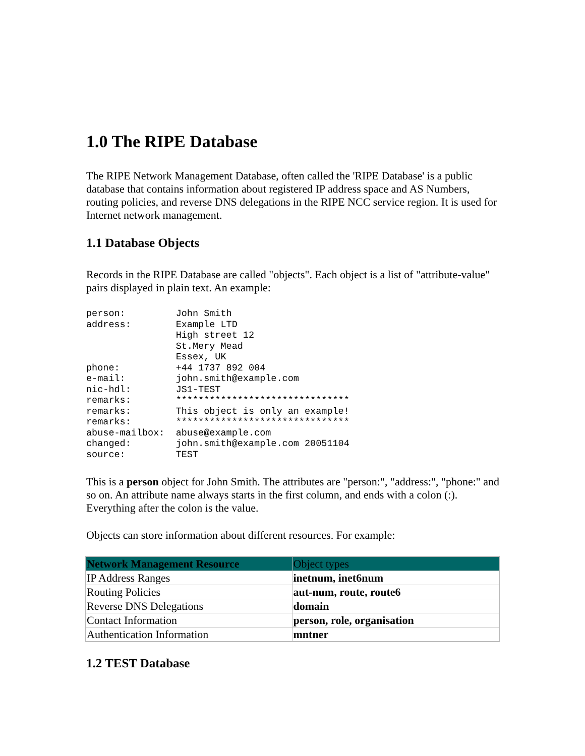1.0 The RIPE Database
The RIPE Network Management Database, often called the 'RIPE Database' is a public database that contains information about registered IP address space and AS Numbers, routing policies, and reverse DNS delegations in the RIPE NCC service region. It is used for Internet network management.
1.1 Database Objects
Records in the RIPE Database are called "objects". Each object is a list of "attribute-value" pairs displayed in plain text. An example:
person:         John Smith
address:        Example LTD
                High street 12
                St.Mery Mead
                Essex, UK
phone:          +44 1737 892 004
e-mail:         john.smith@example.com
nic-hdl:        JS1-TEST
remarks:        *******************************
remarks:        This object is only an example!
remarks:        *******************************
abuse-mailbox:  abuse@example.com
changed:        john.smith@example.com 20051104
source:         TEST
This is a person object for John Smith. The attributes are "person:", "address:", "phone:" and so on. An attribute name always starts in the first column, and ends with a colon (:). Everything after the colon is the value.
Objects can store information about different resources. For example:
| Network Management Resource | Object types |
| --- | --- |
| IP Address Ranges | inetnum, inet6num |
| Routing Policies | aut-num, route, route6 |
| Reverse DNS Delegations | domain |
| Contact Information | person, role, organisation |
| Authentication Information | mntner |
1.2 TEST Database